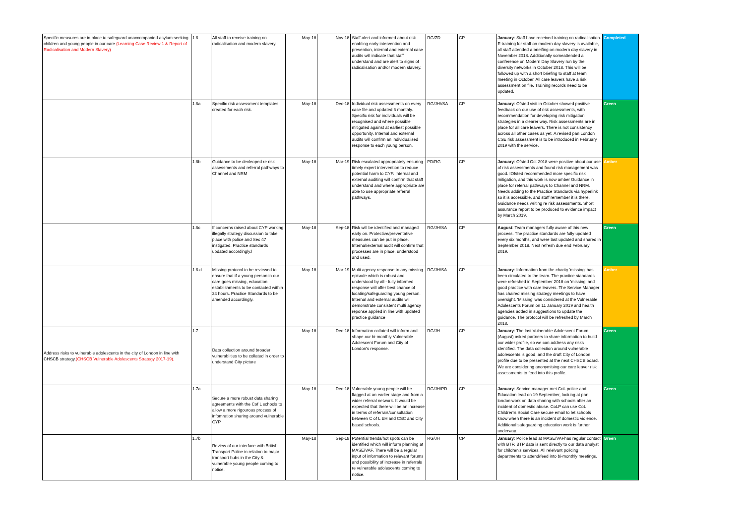| Specific measures are in place to safeguard unaccompanied asylum seeking children and young people in our care (Learning Case Review 1 & Report of Radicalisation and Modern Slavery) | 1.6 | All staff to receive training on radicalisation and modern slavery. | May-18 | Nov-18 | Staff alert and informed about risk enabling early intervention and prevention, internal and external case audits will indicate that staff understand and are alert to signs of radicalisation and/or modern slavery. | RG/ZD | CP | January : Staff have received training on radicalisation. E-training for staff on modern day slavery is available, all staff attended a brieifing on modern day slavery in November 2018. Additionally someattended a conference on Modern Day Slavery run by the diversity networks in October 2018. This will be followed up with a short briefing to staff at team meeting in October. All care leavers have a risk assessment on file. Training records need to be updated. | Completed |
| | 1.6a | Specific risk assessment templates created for each risk. | May-18 | Dec-18 | Individual risk assessments on every case file and updated 6 monthly. Specific risk for individuals will be recognised and where possible mitigated against at earliest possible opportunity. Internal and external audits will confirm an individualised response to each young person. | RG/JH//SA | CP | January : Ofsted visit in October showed positive feedback on our use of risk assessments, with recommendation for developing risk mitigation strategies in a clearer way. Risk assessments are in place for all care leavers. There is not consistency across all other cases as yet. A revised pan London CSE risk assessment is to be introduced in February 2019 with the service. | Green |
| | 1.6b | Guidance to be devleoped re risk assessments and referral pathways to Channel and NRM | May-18 | Mar-19 | Risk escalated appropriately ensuring timely expert intervention to reduce potential harm to CYP. Internal and external auditing will confirm that staff understand and where appropriate are able to use appropriate referral pathways. | PD/RG | CP | January : Ofsted Oct 2018 were positive about our use of risk assessments and found risk management was good. IOfsted recommended more specific risk mitigation, and this work is now amber Guidance in place for referral pathways to Channel and NRM. Needs adding to the Practice Standards via hyperlink so it is accessible, and staff remember it is there. Guidance needs writing re risk assessments. Short assurance report to be produced to evidence impact by March 2019. | Amber |
| | 1.6c | If concerns raised about CYP working illegally strategy discussion to take place with police and Sec 47 instigated. Practice standards updated accordingly.l | May-18 | Sep-18 | Risk will be identified and managed early on. Protective/preventative measures can be put in place. Internal/external audit will confirm that processes are in place, understood and used. | RG/JH/SA | CP | August : Team managers fully aware of this new process. The practice standards are fully updated every six months, and were last updated and shared in September 2018. Next refresh due end February 2019. | Green |
| | 1.6.d | Missing protocol to be reviewed to ensure that if a young person in our care goes missing, education establishments to be contacted within 24 hours. Practice Standards to be amended accordingly. | May-18 | Mar-19 | Multi agency response to any missing episode which is robust and understood by all - fully informed response will offer best chance of locating/safeguarding young person. Internal and external audits will demonstrate consistent multi agency reponse applied in line with updated practice guidance | RG/JH/SA | CP | January : Information from the charity 'missing' has been circulated to the team. The practice standards were refreshed in September 2018 on 'missing' and good practice with care leavers. The Service Manager has chaired missing strategy meetings to have oversight. 'Missing' was considered at the Vulnerable Adolescents Forum on 11 January 2019 and health agencies added in suggestions to update the guidance. The protocol will be refreshed by March 2018. | Amber |
| Address risks to vulnerable adolescents in the city of London in line with CHSCB strategy. (CHSCB Vulnerable Adolescents Strategy 2017-19). | 1.7 | Data collection around broader vulnerablities to be collated in order to understand City picture | May-18 | Dec-18 | Information collated will inform and shape our bi-monthly Vulnerable Adolescent Forum and City of London's response. | RG/JH | CP | January : The last Vulnerable Adolescent Forum (August) asked partners to share information to build our wider profile, so we can address any risks identified. The data collection around vulnerable adolescents is good, and the draft City of London profile due to be presented at the next CHSCB board. We are considering anonymising our care leaver risk assessments to feed into this profile. | Green |
| | 1.7a | Secure a more robust data sharing agreements with the Cof L schools to allow a more rigourous process of infomration sharing around vulnerable CYP | May-18 | Dec-18 | Vulnerable young people will be flagged at an earlier stage and from a wider referral network. It would be expected that there will be an increase in terms of referrals/consultation between C of L EH and CSC and City based schools. | RG/JH/PD | CP | January : Service manager met CoL police and Education lead on 19 September, looking at pan london work on data sharing with schools after an incident of domestic abuse. CoLP can use CoL Children's Social Care secure email to let schools know when there is an incident of domestic violence. Additional safeguarding education work is further underway. | Green |
| | 1.7b | Review of our interface with British Transport Police in relation to major transport hubs in the City & vulnerable young people coming to notice. | May-18 | Sep-18 | Potential trends/hot spots can be identified which will inform planning at MASE/VAF. There will be a regular input of information to relevant forums and possibility of increase in referrals re vulnerable adolescents coming to notice. | RG/JH | CP | January : Police lead at MASE/VAFhas regular contact with BTP. BTP data is sent directly to our data analyst for children's services. All relelvant policing departments to attend/feed into bi-monthly meetings. | Green |